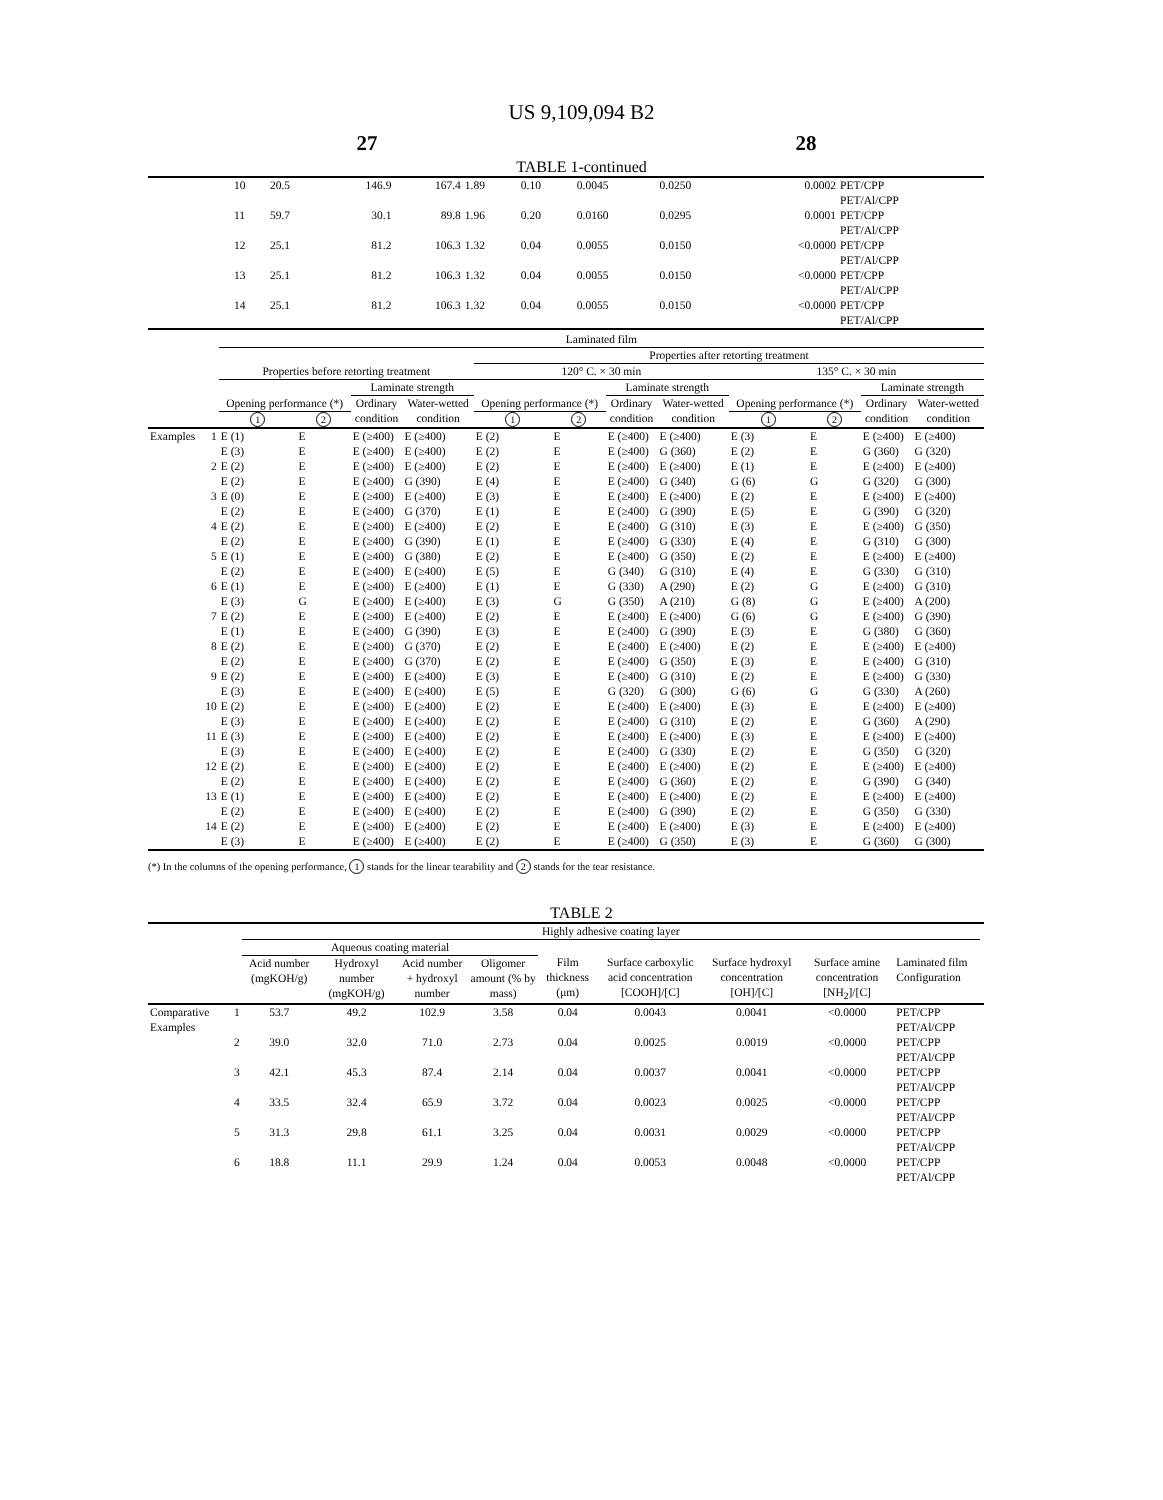US 9,109,094 B2
27 28
TABLE 1-continued
| | 10 | 20.5 | 146.9 | 167.4 | 1.89 | 0.10 | 0.0045 | 0.0250 | 0.0002 | PET/CPP PET/Al/CPP |
| | 11 | 59.7 | 30.1 | 89.8 | 1.96 | 0.20 | 0.0160 | 0.0295 | 0.0001 | PET/CPP PET/Al/CPP |
| | 12 | 25.1 | 81.2 | 106.3 | 1.32 | 0.04 | 0.0055 | 0.0150 | <0.0000 | PET/CPP PET/Al/CPP |
| | 13 | 25.1 | 81.2 | 106.3 | 1.32 | 0.04 | 0.0055 | 0.0150 | <0.0000 | PET/CPP PET/Al/CPP |
| | 14 | 25.1 | 81.2 | 106.3 | 1.32 | 0.04 | 0.0055 | 0.0150 | <0.0000 | PET/CPP PET/Al/CPP |
| | | Laminated film | | | | | | | | | | | |
| --- | --- | --- | --- | --- | --- | --- | --- | --- | --- | --- | --- | --- | --- |
| | | | | | | Properties after retorting treatment | | | | | | | |
| | | Properties before retorting treatment | | | | 120° C. × 30 min | | | | 135° C. × 30 min | | | |
| | | | | Laminate strength | | | | Laminate strength | | | | Laminate strength | |
| | | Opening performance (*) | | Ordinary | Water-wetted | Opening performance (*) | | Ordinary | Water-wetted | Opening performance (*) | | Ordinary | Water-wetted |
| | | 1 | 2 | condition | condition | 1 | 2 | condition | condition | 1 | 2 | condition | condition |
| Examples | 1 | E (1) | E | E (≥400) | E (≥400) | E (2) | E | E (≥400) | E (≥400) | E (3) | E | E (≥400) | E (≥400) |
| | | E (3) | E | E (≥400) | E (≥400) | E (2) | E | E (≥400) | G (360) | E (2) | E | G (360) | G (320) |
| | 2 | E (2) | E | E (≥400) | E (≥400) | E (2) | E | E (≥400) | E (≥400) | E (1) | E | E (≥400) | E (≥400) |
| | | E (2) | E | E (≥400) | G (390) | E (4) | E | E (≥400) | G (340) | G (6) | G | G (320) | G (300) |
| | 3 | E (0) | E | E (≥400) | E (≥400) | E (3) | E | E (≥400) | E (≥400) | E (2) | E | E (≥400) | E (≥400) |
| | | E (2) | E | E (≥400) | G (370) | E (1) | E | E (≥400) | G (390) | E (5) | E | G (390) | G (320) |
| | 4 | E (2) | E | E (≥400) | E (≥400) | E (2) | E | E (≥400) | G (310) | E (3) | E | E (≥400) | G (350) |
| | | E (2) | E | E (≥400) | G (390) | E (1) | E | E (≥400) | G (330) | E (4) | E | G (310) | G (300) |
| | 5 | E (1) | E | E (≥400) | G (380) | E (2) | E | E (≥400) | G (350) | E (2) | E | E (≥400) | E (≥400) |
| | | E (2) | E | E (≥400) | E (≥400) | E (5) | E | G (340) | G (310) | E (4) | E | G (330) | G (310) |
| | 6 | E (1) | E | E (≥400) | E (≥400) | E (1) | E | G (330) | A (290) | E (2) | G | E (≥400) | G (310) |
| | | E (3) | G | E (≥400) | E (≥400) | E (3) | G | G (350) | A (210) | G (8) | G | E (≥400) | A (200) |
| | 7 | E (2) | E | E (≥400) | E (≥400) | E (2) | E | E (≥400) | E (≥400) | G (6) | G | E (≥400) | G (390) |
| | | E (1) | E | E (≥400) | G (390) | E (3) | E | E (≥400) | G (390) | E (3) | E | G (380) | G (360) |
| | 8 | E (2) | E | E (≥400) | G (370) | E (2) | E | E (≥400) | E (≥400) | E (2) | E | E (≥400) | E (≥400) |
| | | E (2) | E | E (≥400) | G (370) | E (2) | E | E (≥400) | G (350) | E (3) | E | E (≥400) | G (310) |
| | 9 | E (2) | E | E (≥400) | E (≥400) | E (3) | E | E (≥400) | G (310) | E (2) | E | E (≥400) | G (330) |
| | | E (3) | E | E (≥400) | E (≥400) | E (5) | E | G (320) | G (300) | G (6) | G | G (330) | A (260) |
| | 10 | E (2) | E | E (≥400) | E (≥400) | E (2) | E | E (≥400) | E (≥400) | E (3) | E | E (≥400) | E (≥400) |
| | | E (3) | E | E (≥400) | E (≥400) | E (2) | E | E (≥400) | G (310) | E (2) | E | G (360) | A (290) |
| | 11 | E (3) | E | E (≥400) | E (≥400) | E (2) | E | E (≥400) | E (≥400) | E (3) | E | E (≥400) | E (≥400) |
| | | E (3) | E | E (≥400) | E (≥400) | E (2) | E | E (≥400) | G (330) | E (2) | E | G (350) | G (320) |
| | 12 | E (2) | E | E (≥400) | E (≥400) | E (2) | E | E (≥400) | E (≥400) | E (2) | E | E (≥400) | E (≥400) |
| | | E (2) | E | E (≥400) | E (≥400) | E (2) | E | E (≥400) | G (360) | E (2) | E | G (390) | G (340) |
| | 13 | E (1) | E | E (≥400) | E (≥400) | E (2) | E | E (≥400) | E (≥400) | E (2) | E | E (≥400) | E (≥400) |
| | | E (2) | E | E (≥400) | E (≥400) | E (2) | E | E (≥400) | G (390) | E (2) | E | G (350) | G (330) |
| | 14 | E (2) | E | E (≥400) | E (≥400) | E (2) | E | E (≥400) | E (≥400) | E (3) | E | E (≥400) | E (≥400) |
| | | E (3) | E | E (≥400) | E (≥400) | E (2) | E | E (≥400) | G (350) | E (3) | E | G (360) | G (300) |
(*) In the columns of the opening performance, 1 stands for the linear tearability and 2 stands for the tear resistance.
TABLE 2
| | | Highly adhesive coating layer | | | | | | | | | |
| --- | --- | --- | --- | --- | --- | --- | --- | --- | --- | --- | --- |
| | | Aqueous coating material | | | | | | | | | |
| | | Acid number (mgKOH/g) | Hydroxyl number (mgKOH/g) | Acid number + hydroxyl number | Oligomer amount (% by mass) | Film thickness (μm) | Surface carboxylic acid concentration [COOH]/[C] | Surface hydroxyl concentration [OH]/[C] | Surface amine concentration [NH<sub>2</sub>]/[C] | Laminated film Configuration | |
| Comparative Examples | 1 | 53.7 | 49.2 | 102.9 | 3.58 | 0.04 | 0.0043 | 0.0041 | <0.0000 | PET/CPP PET/Al/CPP | |
| | 2 | 39.0 | 32.0 | 71.0 | 2.73 | 0.04 | 0.0025 | 0.0019 | <0.0000 | PET/CPP PET/Al/CPP | |
| | 3 | 42.1 | 45.3 | 87.4 | 2.14 | 0.04 | 0.0037 | 0.0041 | <0.0000 | PET/CPP PET/Al/CPP | |
| | 4 | 33.5 | 32.4 | 65.9 | 3.72 | 0.04 | 0.0023 | 0.0025 | <0.0000 | PET/CPP PET/Al/CPP | |
| | 5 | 31.3 | 29.8 | 61.1 | 3.25 | 0.04 | 0.0031 | 0.0029 | <0.0000 | PET/CPP PET/Al/CPP | |
| | 6 | 18.8 | 11.1 | 29.9 | 1.24 | 0.04 | 0.0053 | 0.0048 | <0.0000 | PET/CPP PET/Al/CPP | |